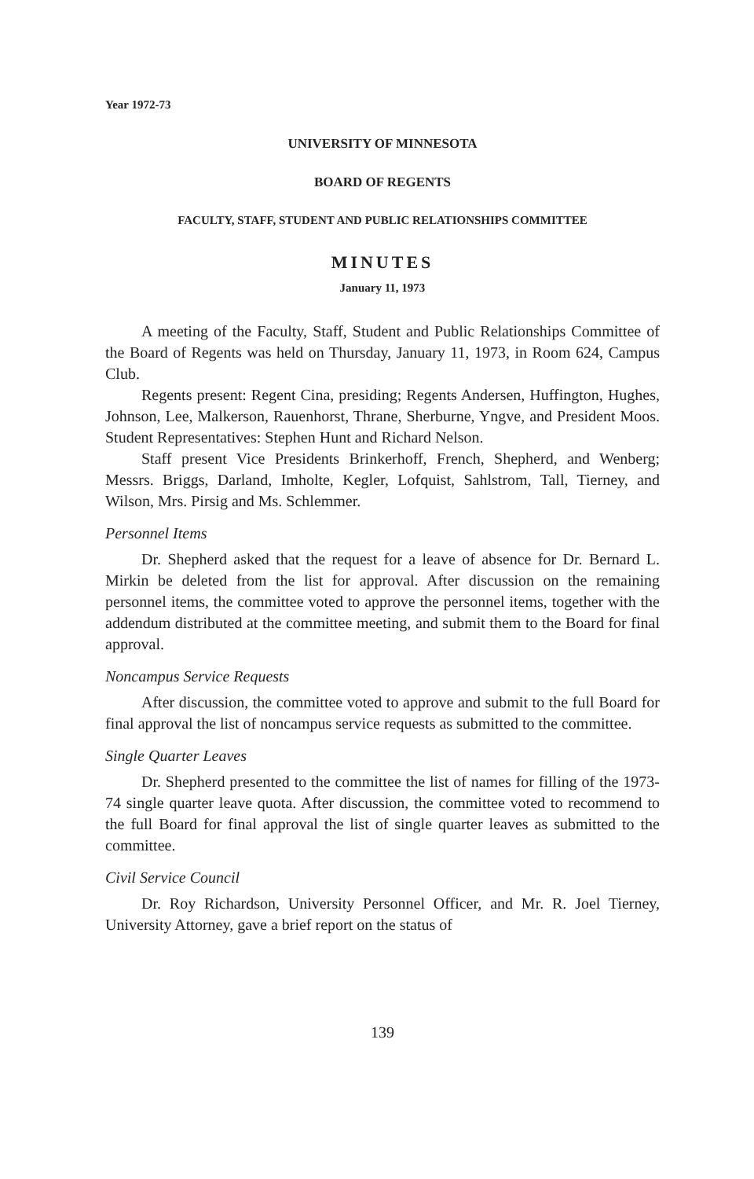Year 1972-73
UNIVERSITY OF MINNESOTA
BOARD OF REGENTS
FACULTY, STAFF, STUDENT AND PUBLIC RELATIONSHIPS COMMITTEE
MINUTES
January 11, 1973
A meeting of the Faculty, Staff, Student and Public Relationships Committee of the Board of Regents was held on Thursday, January 11, 1973, in Room 624, Campus Club.
Regents present: Regent Cina, presiding; Regents Andersen, Huffington, Hughes, Johnson, Lee, Malkerson, Rauenhorst, Thrane, Sherburne, Yngve, and President Moos. Student Representatives: Stephen Hunt and Richard Nelson.
Staff present Vice Presidents Brinkerhoff, French, Shepherd, and Wenberg; Messrs. Briggs, Darland, Imholte, Kegler, Lofquist, Sahlstrom, Tall, Tierney, and Wilson, Mrs. Pirsig and Ms. Schlemmer.
Personnel Items
Dr. Shepherd asked that the request for a leave of absence for Dr. Bernard L. Mirkin be deleted from the list for approval. After discussion on the remaining personnel items, the committee voted to approve the personnel items, together with the addendum distributed at the committee meeting, and submit them to the Board for final approval.
Noncampus Service Requests
After discussion, the committee voted to approve and submit to the full Board for final approval the list of noncampus service requests as submitted to the committee.
Single Quarter Leaves
Dr. Shepherd presented to the committee the list of names for filling of the 1973-74 single quarter leave quota. After discussion, the committee voted to recommend to the full Board for final approval the list of single quarter leaves as submitted to the committee.
Civil Service Council
Dr. Roy Richardson, University Personnel Officer, and Mr. R. Joel Tierney, University Attorney, gave a brief report on the status of
139